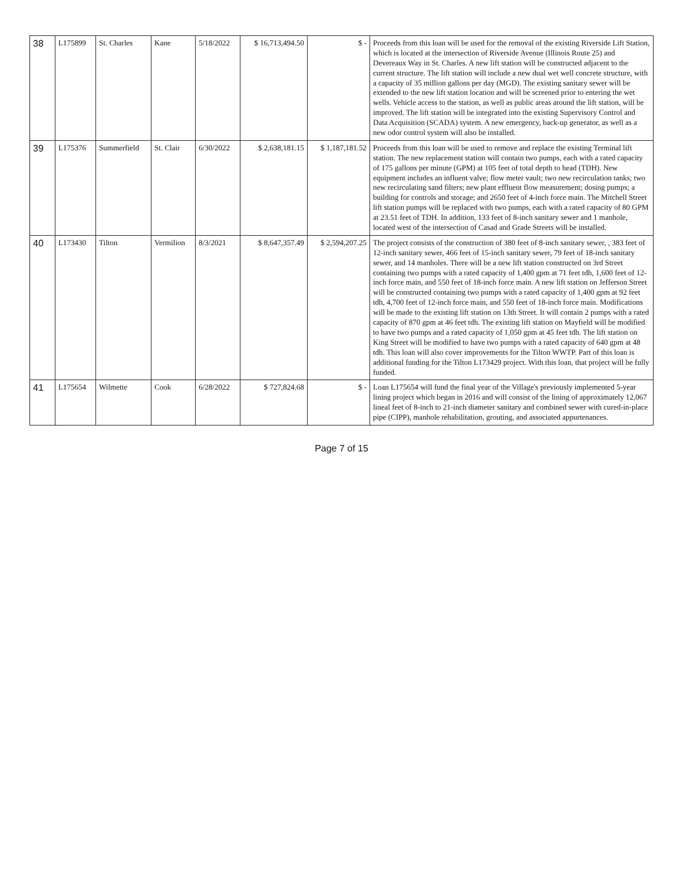| 38 | L175899 | St. Charles | Kane | 5/18/2022 | $ 16,713,494.50 | $ - | Proceeds from this loan will be used for the removal of the existing Riverside Lift Station, which is located at the intersection of Riverside Avenue (Illinois Route 25) and Devereaux Way in St. Charles. A new lift station will be constructed adjacent to the current structure. The lift station will include a new dual wet well concrete structure, with a capacity of 35 million gallons per day (MGD). The existing sanitary sewer will be extended to the new lift station location and will be screened prior to entering the wet wells. Vehicle access to the station, as well as public areas around the lift station, will be improved. The lift station will be integrated into the existing Supervisory Control and Data Acquisition (SCADA) system. A new emergency, back-up generator, as well as a new odor control system will also be installed. |
| 39 | L175376 | Summerfield | St. Clair | 6/30/2022 | $ 2,638,181.15 | $ 1,187,181.52 | Proceeds from this loan will be used to remove and replace the existing Terminal lift station. The new replacement station will contain two pumps, each with a rated capacity of 175 gallons per minute (GPM) at 105 feet of total depth to head (TDH). New equipment includes an influent valve; flow meter vault; two new recirculation tanks; two new recirculating sand filters; new plant effluent flow measurement; dosing pumps; a building for controls and storage; and 2650 feet of 4-inch force main. The Mitchell Street lift station pumps will be replaced with two pumps, each with a rated capacity of 80 GPM at 23.51 feet of TDH. In addition, 133 feet of 8-inch sanitary sewer and 1 manhole, located west of the intersection of Casad and Grade Streets will be installed. |
| 40 | L173430 | Tilton | Vermilion | 8/3/2021 | $ 8,647,357.49 | $ 2,594,207.25 | The project consists of the construction of 380 feet of 8-inch sanitary sewer, , 383 feet of 12-inch sanitary sewer, 466 feet of 15-inch sanitary sewer, 79 feet of 18-inch sanitary sewer, and 14 manholes. There will be a new lift station constructed on 3rd Street containing two pumps with a rated capacity of 1,400 gpm at 71 feet tdh, 1,600 feet of 12-inch force main, and 550 feet of 18-inch force main. A new lift station on Jefferson Street will be constructed containing two pumps with a rated capacity of 1,400 gpm at 92 feet tdh, 4,700 feet of 12-inch force main, and 550 feet of 18-inch force main. Modifications will be made to the existing lift station on 13th Street. It will contain 2 pumps with a rated capacity of 870 gpm at 46 feet tdh. The existing lift station on Mayfield will be modified to have two pumps and a rated capacity of 1,050 gpm at 45 feet tdh. The lift station on King Street will be modified to have two pumps with a rated capacity of 640 gpm at 48 tdh. This loan will also cover improvements for the Tilton WWTP. Part of this loan is additional funding for the Tilton L173429 project. With this loan, that project will be fully funded. |
| 41 | L175654 | Wilmette | Cook | 6/28/2022 | $ 727,824.68 | $ - | Loan L175654 will fund the final year of the Village's previously implemented 5-year lining project which began in 2016 and will consist of the lining of approximately 12,067 lineal feet of 8-inch to 21-inch diameter sanitary and combined sewer with cured-in-place pipe (CIPP), manhole rehabilitation, grouting, and associated appurtenances. |
Page 7 of 15